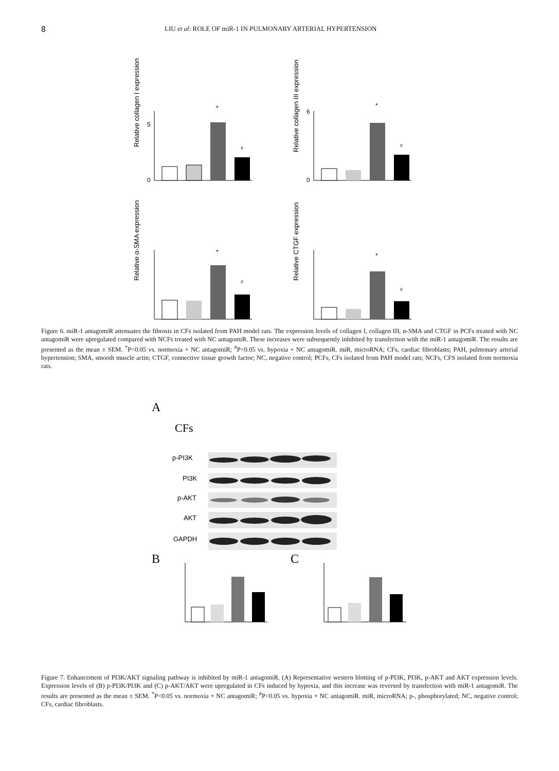8 LIU et al: ROLE OF miR-1 IN PULMONARY ARTERIAL HYPERTENSION
Relative collagen I expression
*
#
0
5
Relative collagen III expression
*
#
0
6
Relative α-SMA expression
*
#
Relative CTGF expression
*
#
Figure 6. miR-1 antagomiR attenuates the fibrosis in CFs isolated from PAH model rats. The expression levels of collagen I, collagen III, α-SMA and CTGF in PCFs treated with NC antagomiR were upregulated compared with NCFs treated with NC antagomiR. These increases were subsequently inhibited by transfection with the miR-1 antagomiR. The results are presented as the mean ± SEM. <sup>*</sup>P<0.05 vs. normoxia + NC antagomiR; <sup>#</sup>P<0.05 vs. hypoxia + NC antagomiR. miR, microRNA; CFs, cardiac fibroblasts; PAH, pulmonary arterial hypertension; SMA, smooth muscle actin; CTGF, connective tissue growth factor; NC, negative control; PCFs, CFs isolated from PAH model rats; NCFs, CFS isolated from normoxia rats.
A
CFs
p-PI3K
PI3K
p-AKT
AKT
GAPDH
B
C
Figure 7. Enhancement of PI3K/AKT signaling pathway is inhibited by miR-1 antagomiR. (A) Representative western blotting of p-PI3K, PI3K, p-AKT and AKT expression levels. Expression levels of (B) p-PI3K/PI3K and (C) p-AKT/AKT were upregulated in CFs induced by hypoxia, and this increase was reversed by transfection with miR-1 antagomiR. The results are presented as the mean ± SEM. <sup>*</sup>P<0.05 vs. normoxia + NC antagomiR; <sup>#</sup>P<0.05 vs. hypoxia + NC antagomiR. miR, microRNA; p-, phosphorylated; NC, negative control; CFs, cardiac fibroblasts.